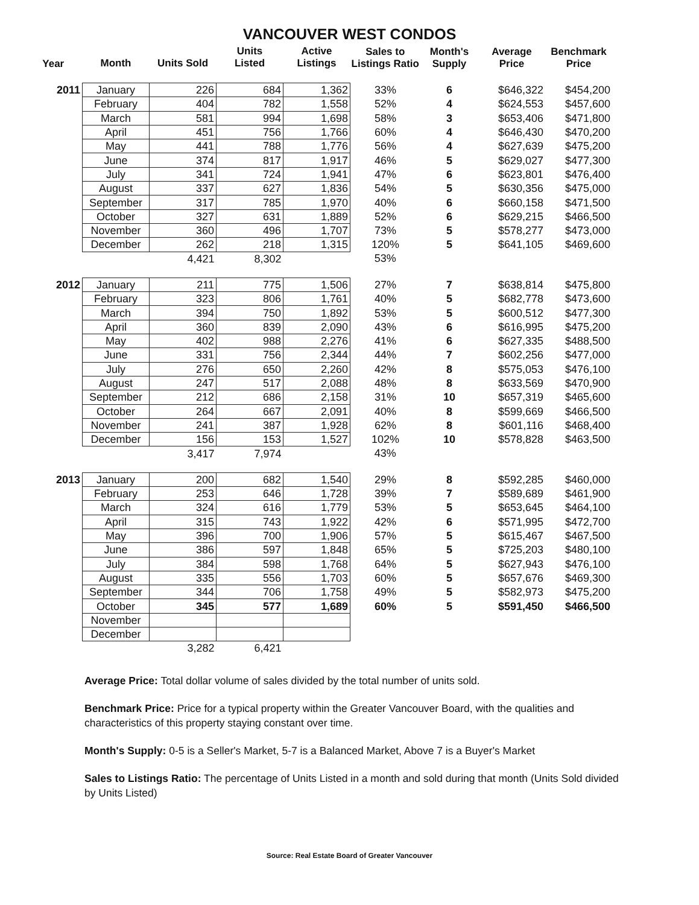VANCOUVER WEST CONDOS
| Year | Month | Units Sold | Units Listed | Active Listings | Sales to Listings Ratio | Month's Supply | Average Price | Benchmark Price |
| --- | --- | --- | --- | --- | --- | --- | --- | --- |
| 2011 | January | 226 | 684 | 1,362 | 33% | 6 | $646,322 | $454,200 |
| | February | 404 | 782 | 1,558 | 52% | 4 | $624,553 | $457,600 |
| | March | 581 | 994 | 1,698 | 58% | 3 | $653,406 | $471,800 |
| | April | 451 | 756 | 1,766 | 60% | 4 | $646,430 | $470,200 |
| | May | 441 | 788 | 1,776 | 56% | 4 | $627,639 | $475,200 |
| | June | 374 | 817 | 1,917 | 46% | 5 | $629,027 | $477,300 |
| | July | 341 | 724 | 1,941 | 47% | 6 | $623,801 | $476,400 |
| | August | 337 | 627 | 1,836 | 54% | 5 | $630,356 | $475,000 |
| | September | 317 | 785 | 1,970 | 40% | 6 | $660,158 | $471,500 |
| | October | 327 | 631 | 1,889 | 52% | 6 | $629,215 | $466,500 |
| | November | 360 | 496 | 1,707 | 73% | 5 | $578,277 | $473,000 |
| | December | 262 | 218 | 1,315 | 120% | 5 | $641,105 | $469,600 |
| | | 4,421 | 8,302 | | 53% | | | |
| 2012 | January | 211 | 775 | 1,506 | 27% | 7 | $638,814 | $475,800 |
| | February | 323 | 806 | 1,761 | 40% | 5 | $682,778 | $473,600 |
| | March | 394 | 750 | 1,892 | 53% | 5 | $600,512 | $477,300 |
| | April | 360 | 839 | 2,090 | 43% | 6 | $616,995 | $475,200 |
| | May | 402 | 988 | 2,276 | 41% | 6 | $627,335 | $488,500 |
| | June | 331 | 756 | 2,344 | 44% | 7 | $602,256 | $477,000 |
| | July | 276 | 650 | 2,260 | 42% | 8 | $575,053 | $476,100 |
| | August | 247 | 517 | 2,088 | 48% | 8 | $633,569 | $470,900 |
| | September | 212 | 686 | 2,158 | 31% | 10 | $657,319 | $465,600 |
| | October | 264 | 667 | 2,091 | 40% | 8 | $599,669 | $466,500 |
| | November | 241 | 387 | 1,928 | 62% | 8 | $601,116 | $468,400 |
| | December | 156 | 153 | 1,527 | 102% | 10 | $578,828 | $463,500 |
| | | 3,417 | 7,974 | | 43% | | | |
| 2013 | January | 200 | 682 | 1,540 | 29% | 8 | $592,285 | $460,000 |
| | February | 253 | 646 | 1,728 | 39% | 7 | $589,689 | $461,900 |
| | March | 324 | 616 | 1,779 | 53% | 5 | $653,645 | $464,100 |
| | April | 315 | 743 | 1,922 | 42% | 6 | $571,995 | $472,700 |
| | May | 396 | 700 | 1,906 | 57% | 5 | $615,467 | $467,500 |
| | June | 386 | 597 | 1,848 | 65% | 5 | $725,203 | $480,100 |
| | July | 384 | 598 | 1,768 | 64% | 5 | $627,943 | $476,100 |
| | August | 335 | 556 | 1,703 | 60% | 5 | $657,676 | $469,300 |
| | September | 344 | 706 | 1,758 | 49% | 5 | $582,973 | $475,200 |
| | October | 345 | 577 | 1,689 | 60% | 5 | $591,450 | $466,500 |
| | November | | | | | | | |
| | December | | | | | | | |
| | | 3,282 | 6,421 | | | | | |
Average Price: Total dollar volume of sales divided by the total number of units sold.
Benchmark Price: Price for a typical property within the Greater Vancouver Board, with the qualities and characteristics of this property staying constant over time.
Month's Supply: 0-5 is a Seller's Market, 5-7 is a Balanced Market, Above 7 is a Buyer's Market
Sales to Listings Ratio: The percentage of Units Listed in a month and sold during that month (Units Sold divided by Units Listed)
Source: Real Estate Board of Greater Vancouver